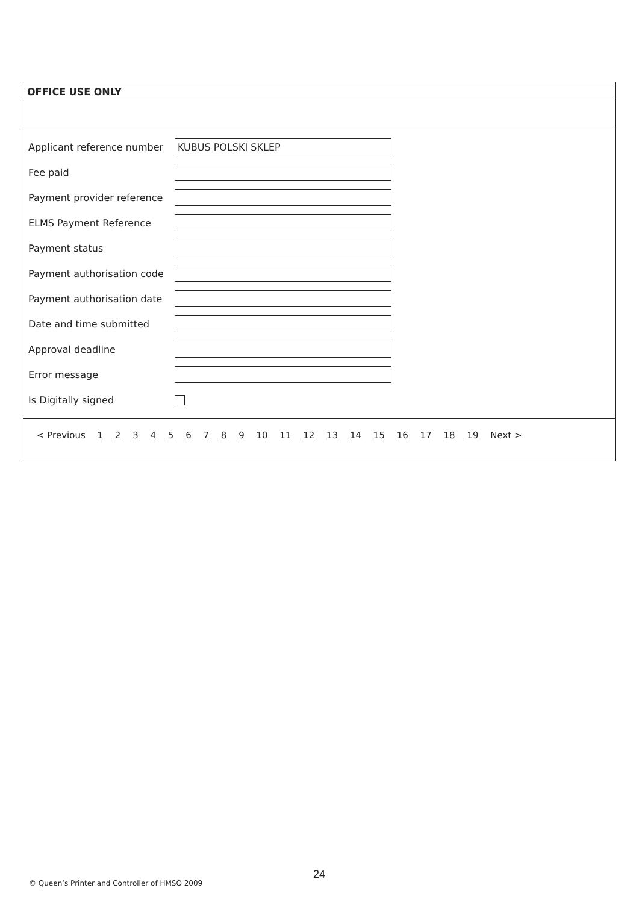OFFICE USE ONLY
Applicant reference number
KUBUS POLSKI SKLEP
Fee paid
Payment provider reference
ELMS Payment Reference
Payment status
Payment authorisation code
Payment authorisation date
Date and time submitted
Approval deadline
Error message
Is Digitally signed
< Previous 1 2 3 4 5 6 7 8 9 10 11 12 13 14 15 16 17 18 19 Next >
24
© Queen’s Printer and Controller of HMSO 2009